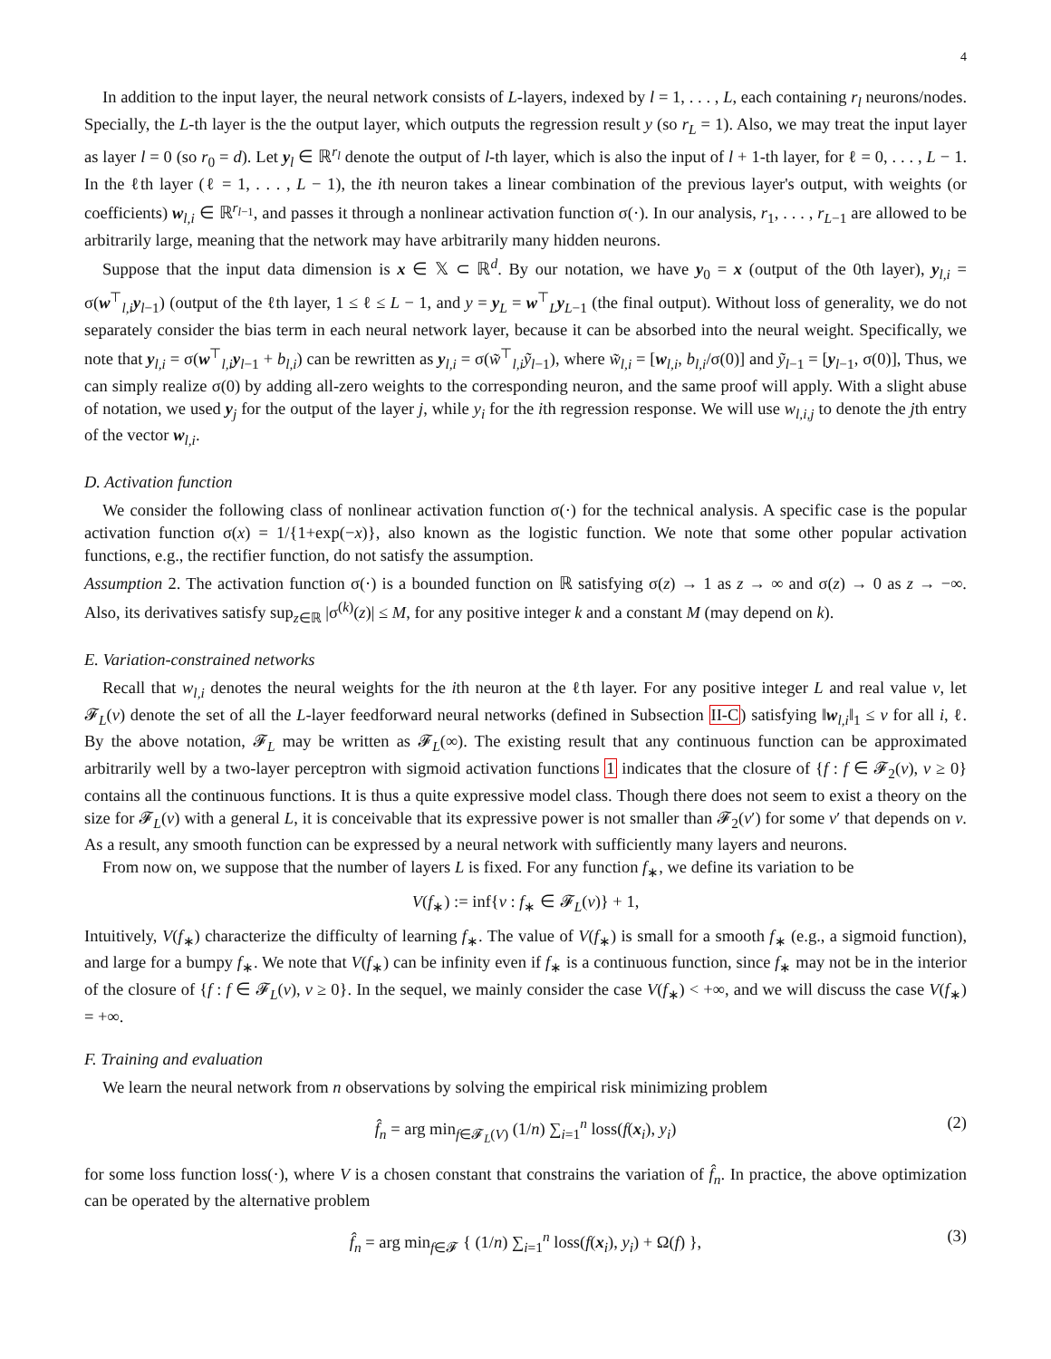4
In addition to the input layer, the neural network consists of L-layers, indexed by l = 1, . . . , L, each containing r<sub>l</sub> neurons/nodes. Specially, the L-th layer is the the output layer, which outputs the regression result y (so r<sub>L</sub> = 1). Also, we may treat the input layer as layer l = 0 (so r<sub>0</sub> = d). Let y<sub>l</sub> ∈ ℝ<sup>r<sub>l</sub></sup> denote the output of l-th layer, which is also the input of l + 1-th layer, for ℓ = 0, . . . , L − 1. In the ℓth layer (ℓ = 1, . . . , L − 1), the ith neuron takes a linear combination of the previous layer's output, with weights (or coefficients) w<sub>l,i</sub> ∈ ℝ<sup>r<sub>l−1</sub></sup>, and passes it through a nonlinear activation function σ(·). In our analysis, r<sub>1</sub>, . . . , r<sub>L−1</sub> are allowed to be arbitrarily large, meaning that the network may have arbitrarily many hidden neurons.
Suppose that the input data dimension is x ∈ 𝕏 ⊂ ℝ<sup>d</sup>. By our notation, we have y<sub>0</sub> = x (output of the 0th layer), y<sub>l,i</sub> = σ(w<sup>⊤</sup><sub>l,i</sub>y<sub>l−1</sub>) (output of the ℓth layer, 1 ≤ ℓ ≤ L − 1, and y = y<sub>L</sub> = w<sup>⊤</sup><sub>L</sub>y<sub>L−1</sub> (the final output). Without loss of generality, we do not separately consider the bias term in each neural network layer, because it can be absorbed into the neural weight. Specifically, we note that y<sub>l,i</sub> = σ(w<sup>⊤</sup><sub>l,i</sub>y<sub>l−1</sub> + b<sub>l,i</sub>) can be rewritten as y<sub>l,i</sub> = σ(w̃<sup>⊤</sup><sub>l,i</sub>ỹ<sub>l−1</sub>), where w̃<sub>l,i</sub> = [w<sub>l,i</sub>, b<sub>l,i</sub>/σ(0)] and ỹ<sub>l−1</sub> = [y<sub>l−1</sub>, σ(0)], Thus, we can simply realize σ(0) by adding all-zero weights to the corresponding neuron, and the same proof will apply. With a slight abuse of notation, we used y<sub>j</sub> for the output of the layer j, while y<sub>i</sub> for the ith regression response. We will use w<sub>l,i,j</sub> to denote the jth entry of the vector w<sub>l,i</sub>.
D. Activation function
We consider the following class of nonlinear activation function σ(·) for the technical analysis. A specific case is the popular activation function σ(x) = 1/{1+exp(−x)}, also known as the logistic function. We note that some other popular activation functions, e.g., the rectifier function, do not satisfy the assumption.
Assumption 2. The activation function σ(·) is a bounded function on ℝ satisfying σ(z) → 1 as z → ∞ and σ(z) → 0 as z → −∞. Also, its derivatives satisfy sup<sub>z∈ℝ</sub> |σ<sup>(k)</sup>(z)| ≤ M, for any positive integer k and a constant M (may depend on k).
E. Variation-constrained networks
Recall that w<sub>l,i</sub> denotes the neural weights for the ith neuron at the ℓth layer. For any positive integer L and real value v, let 𝓕<sub>L</sub>(v) denote the set of all the L-layer feedforward neural networks (defined in Subsection II-C) satisfying ‖w<sub>l,i</sub>‖<sub>1</sub> ≤ v for all i, ℓ. By the above notation, 𝓕<sub>L</sub> may be written as 𝓕<sub>L</sub>(∞). The existing result that any continuous function can be approximated arbitrarily well by a two-layer perceptron with sigmoid activation functions 1 indicates that the closure of {f : f ∈ 𝓕<sub>2</sub>(v), v ≥ 0} contains all the continuous functions. It is thus a quite expressive model class. Though there does not seem to exist a theory on the size for 𝓕<sub>L</sub>(v) with a general L, it is conceivable that its expressive power is not smaller than 𝓕<sub>2</sub>(v′) for some v′ that depends on v. As a result, any smooth function can be expressed by a neural network with sufficiently many layers and neurons.
From now on, we suppose that the number of layers L is fixed. For any function f<sub>∗</sub>, we define its variation to be
V(f<sub>∗</sub>) := inf{v : f<sub>∗</sub> ∈ 𝓕<sub>L</sub>(v)} + 1,
Intuitively, V(f<sub>∗</sub>) characterize the difficulty of learning f<sub>∗</sub>. The value of V(f<sub>∗</sub>) is small for a smooth f<sub>∗</sub> (e.g., a sigmoid function), and large for a bumpy f<sub>∗</sub>. We note that V(f<sub>∗</sub>) can be infinity even if f<sub>∗</sub> is a continuous function, since f<sub>∗</sub> may not be in the interior of the closure of {f : f ∈ 𝓕<sub>L</sub>(v), v ≥ 0}. In the sequel, we mainly consider the case V(f<sub>∗</sub>) < +∞, and we will discuss the case V(f<sub>∗</sub>) = +∞.
F. Training and evaluation
We learn the neural network from n observations by solving the empirical risk minimizing problem
f̂<sub>n</sub> = arg min<sub>f∈𝓕<sub>L</sub>(V)</sub> (1/n) ∑<sub>i=1</sub><sup>n</sup> loss(f(x<sub>i</sub>), y<sub>i</sub>) (2)
for some loss function loss(·), where V is a chosen constant that constrains the variation of f̂<sub>n</sub>. In practice, the above optimization can be operated by the alternative problem
f̂<sub>n</sub> = arg min<sub>f∈𝓕</sub> { (1/n) ∑<sub>i=1</sub><sup>n</sup> loss(f(x<sub>i</sub>), y<sub>i</sub>) + Ω(f) }, (3)